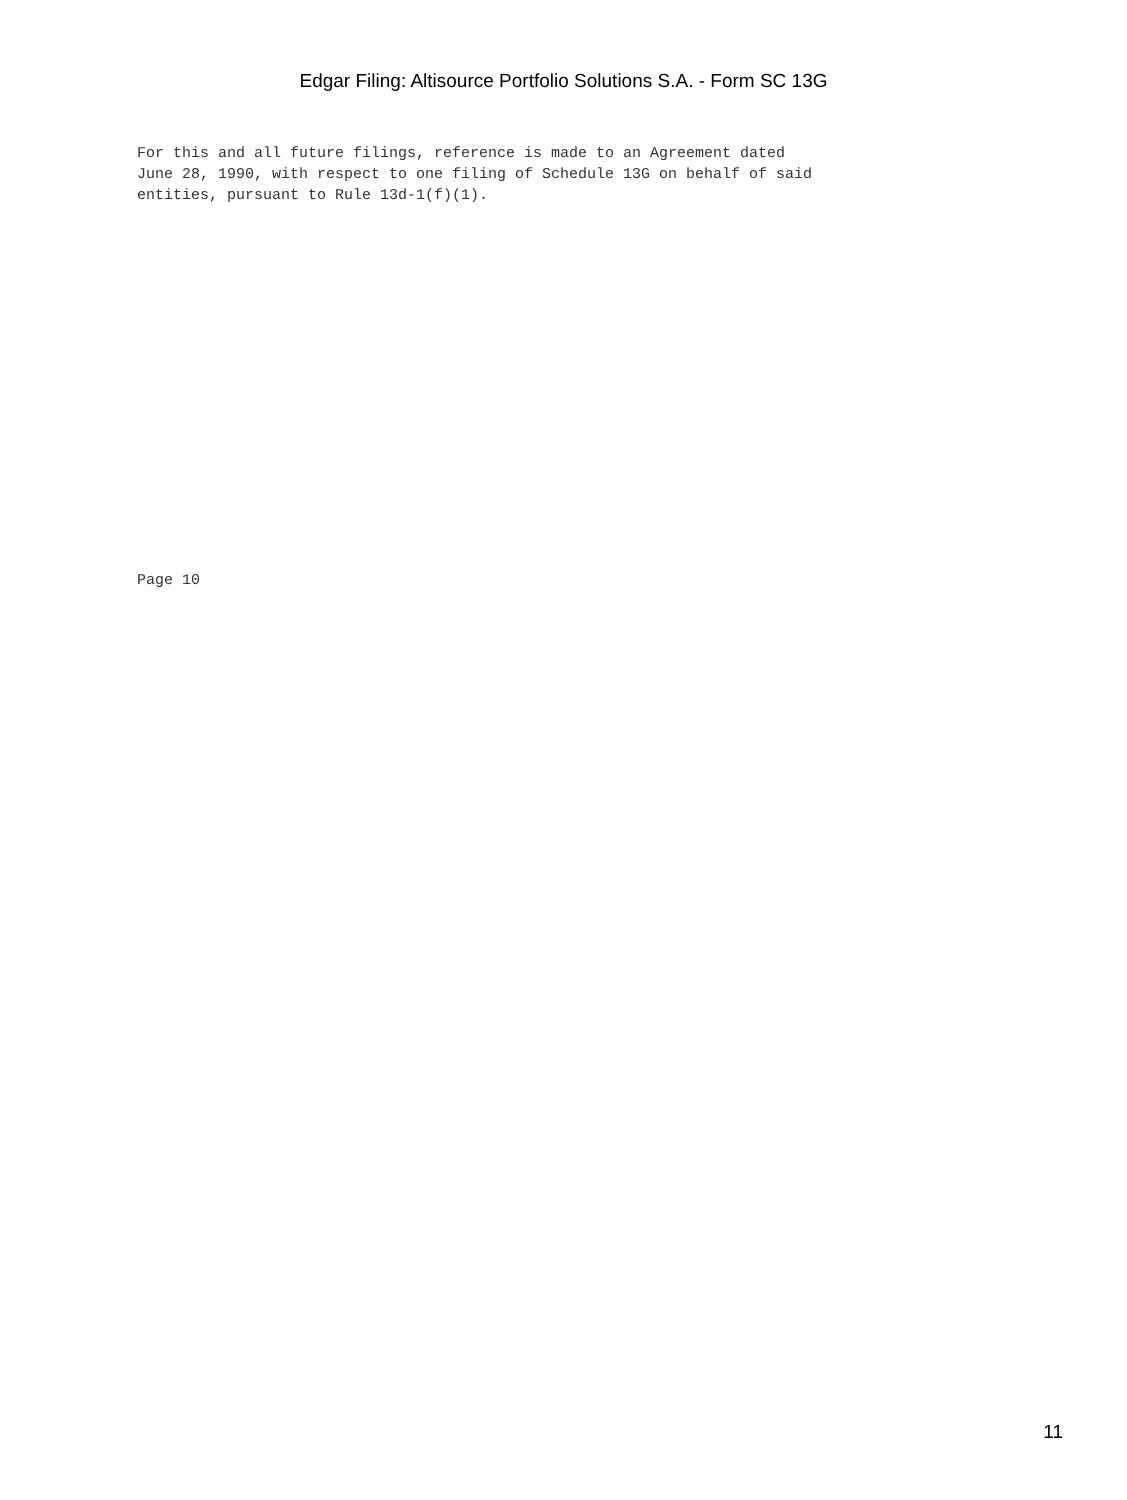Edgar Filing: Altisource Portfolio Solutions S.A. - Form SC 13G
For this and all future filings, reference is made to an Agreement dated
June 28, 1990, with respect to one filing of Schedule 13G on behalf of said
entities, pursuant to Rule 13d-1(f)(1).
Page 10
11